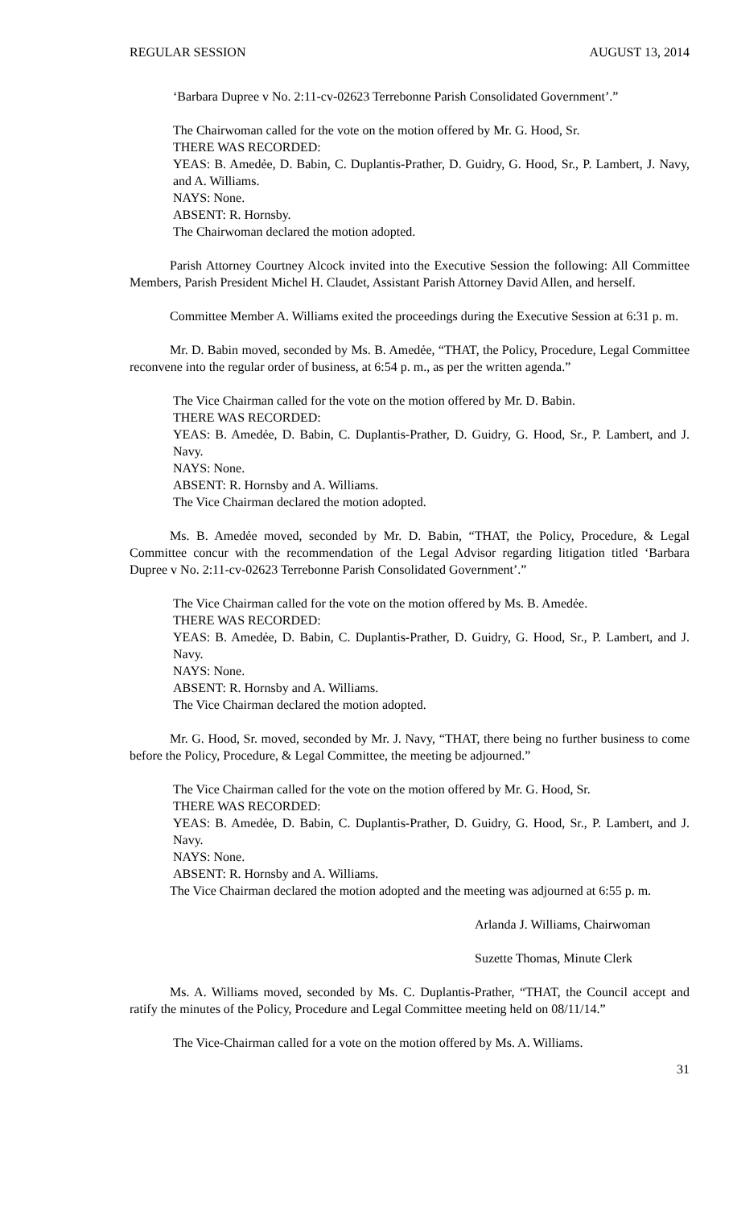REGULAR SESSION AUGUST 13, 2014
‘Barbara Dupree v No. 2:11-cv-02623 Terrebonne Parish Consolidated Government’.”
The Chairwoman called for the vote on the motion offered by Mr. G. Hood, Sr.
THERE WAS RECORDED:
YEAS: B. Amedẻe, D. Babin, C. Duplantis-Prather, D. Guidry, G. Hood, Sr., P. Lambert, J. Navy, and A. Williams.
NAYS: None.
ABSENT: R. Hornsby.
The Chairwoman declared the motion adopted.
Parish Attorney Courtney Alcock invited into the Executive Session the following: All Committee Members, Parish President Michel H. Claudet, Assistant Parish Attorney David Allen, and herself.
Committee Member A. Williams exited the proceedings during the Executive Session at 6:31 p. m.
Mr. D. Babin moved, seconded by Ms. B. Amedẻe, “THAT, the Policy, Procedure, Legal Committee reconvene into the regular order of business, at 6:54 p. m., as per the written agenda.”
The Vice Chairman called for the vote on the motion offered by Mr. D. Babin.
THERE WAS RECORDED:
YEAS: B. Amedẻe, D. Babin, C. Duplantis-Prather, D. Guidry, G. Hood, Sr., P. Lambert, and J. Navy.
NAYS: None.
ABSENT: R. Hornsby and A. Williams.
The Vice Chairman declared the motion adopted.
Ms. B. Amedẻe moved, seconded by Mr. D. Babin, “THAT, the Policy, Procedure, & Legal Committee concur with the recommendation of the Legal Advisor regarding litigation titled ‘Barbara Dupree v No. 2:11-cv-02623 Terrebonne Parish Consolidated Government’.”
The Vice Chairman called for the vote on the motion offered by Ms. B. Amedẻe.
THERE WAS RECORDED:
YEAS: B. Amedẻe, D. Babin, C. Duplantis-Prather, D. Guidry, G. Hood, Sr., P. Lambert, and J. Navy.
NAYS: None.
ABSENT: R. Hornsby and A. Williams.
The Vice Chairman declared the motion adopted.
Mr. G. Hood, Sr. moved, seconded by Mr. J. Navy, “THAT, there being no further business to come before the Policy, Procedure, & Legal Committee, the meeting be adjourned.”
The Vice Chairman called for the vote on the motion offered by Mr. G. Hood, Sr.
THERE WAS RECORDED:
YEAS: B. Amedẻe, D. Babin, C. Duplantis-Prather, D. Guidry, G. Hood, Sr., P. Lambert, and J. Navy.
NAYS: None.
ABSENT: R. Hornsby and A. Williams.
The Vice Chairman declared the motion adopted and the meeting was adjourned at 6:55 p. m.
Arlanda J. Williams, Chairwoman
Suzette Thomas, Minute Clerk
Ms. A. Williams moved, seconded by Ms. C. Duplantis-Prather, “THAT, the Council accept and ratify the minutes of the Policy, Procedure and Legal Committee meeting held on 08/11/14.”
The Vice-Chairman called for a vote on the motion offered by Ms. A. Williams.
31